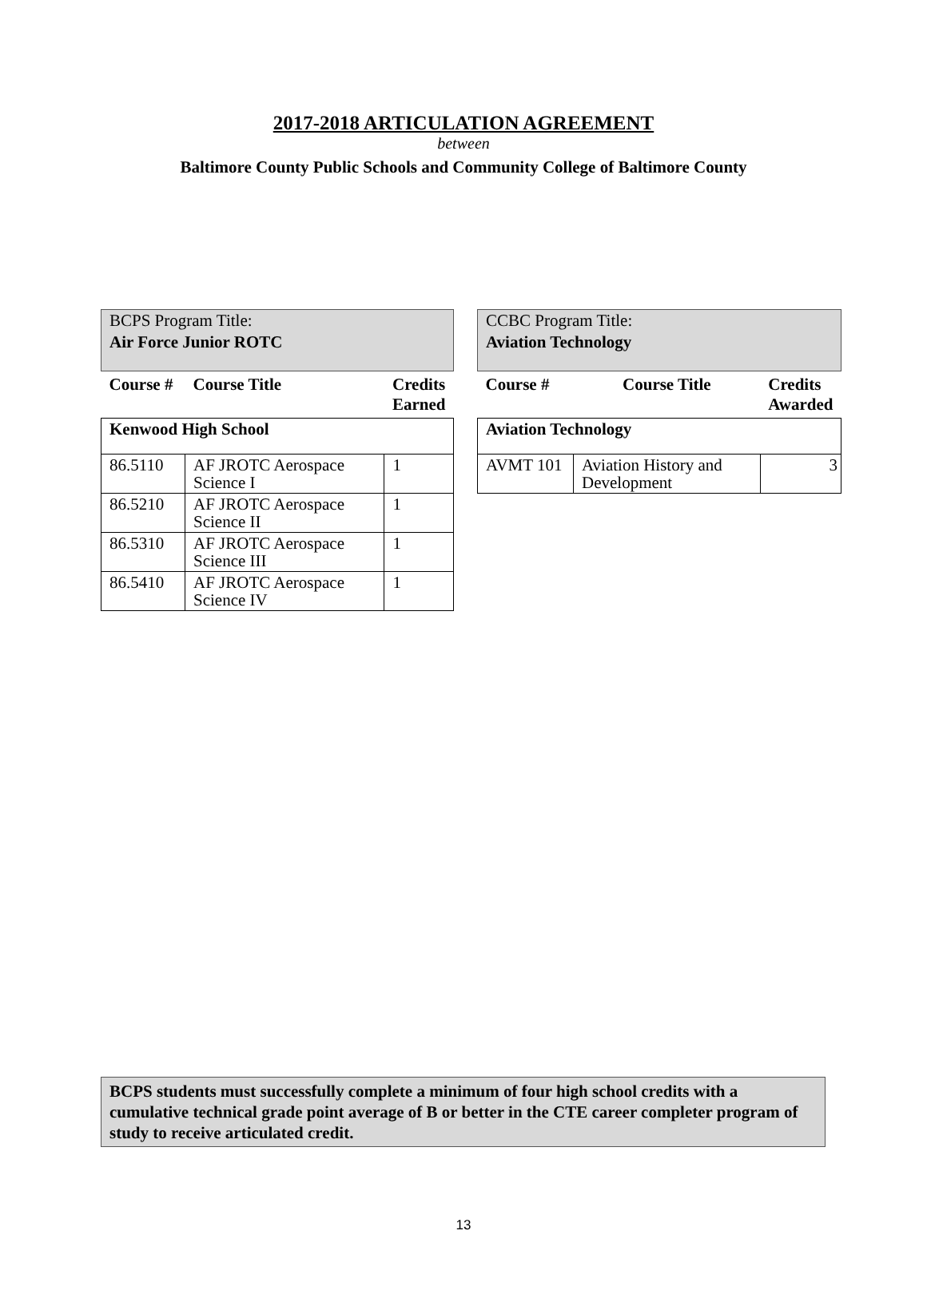2017-2018 ARTICULATION AGREEMENT
between
Baltimore County Public Schools and Community College of Baltimore County
BCPS Program Title:
Air Force Junior ROTC
| Course # | Course Title | Credits Earned |
| --- | --- | --- |
| Kenwood High School | | |
| 86.5110 | AF JROTC Aerospace Science I | 1 |
| 86.5210 | AF JROTC Aerospace Science II | 1 |
| 86.5310 | AF JROTC Aerospace Science III | 1 |
| 86.5410 | AF JROTC Aerospace Science IV | 1 |
CCBC Program Title:
Aviation Technology
| Course # | Course Title | Credits Awarded |
| --- | --- | --- |
| Aviation Technology | | |
| AVMT 101 | Aviation History and Development | 3 |
BCPS students must successfully complete a minimum of four high school credits with a cumulative technical grade point average of B or better in the CTE career completer program of study to receive articulated credit.
13